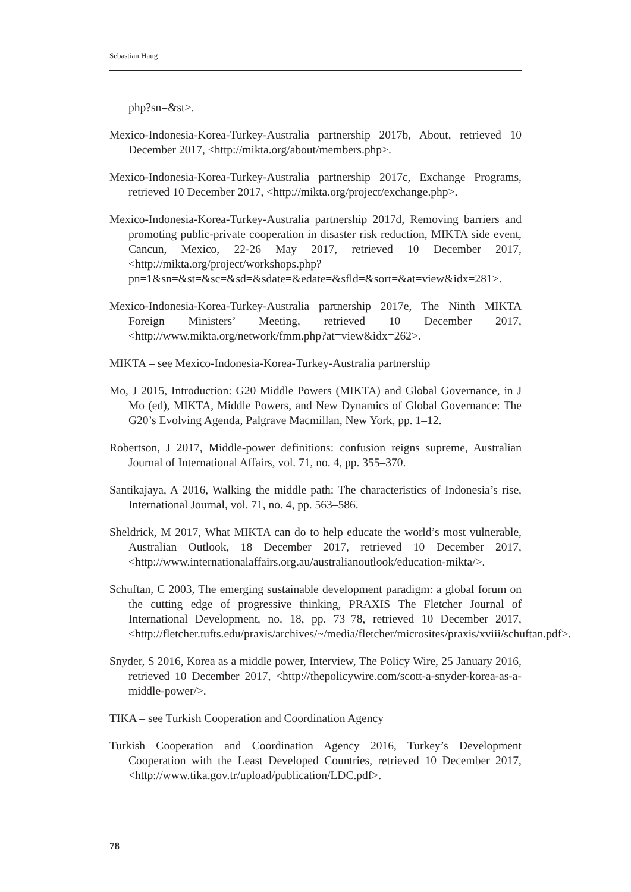Sebastian Haug
php?sn=&st>.
Mexico-Indonesia-Korea-Turkey-Australia partnership 2017b, About, retrieved 10 December 2017, <http://mikta.org/about/members.php>.
Mexico-Indonesia-Korea-Turkey-Australia partnership 2017c, Exchange Programs, retrieved 10 December 2017, <http://mikta.org/project/exchange.php>.
Mexico-Indonesia-Korea-Turkey-Australia partnership 2017d, Removing barriers and promoting public-private cooperation in disaster risk reduction, MIKTA side event, Cancun, Mexico, 22-26 May 2017, retrieved 10 December 2017, <http://mikta.org/project/workshops.php?pn=1&sn=&st=&sc=&sd=&sdate=&edate=&sfld=&sort=&at=view&idx=281>.
Mexico-Indonesia-Korea-Turkey-Australia partnership 2017e, The Ninth MIKTA Foreign Ministers’ Meeting, retrieved 10 December 2017, <http://www.mikta.org/network/fmm.php?at=view&idx=262>.
MIKTA – see Mexico-Indonesia-Korea-Turkey-Australia partnership
Mo, J 2015, Introduction: G20 Middle Powers (MIKTA) and Global Governance, in J Mo (ed), MIKTA, Middle Powers, and New Dynamics of Global Governance: The G20’s Evolving Agenda, Palgrave Macmillan, New York, pp. 1–12.
Robertson, J 2017, Middle-power definitions: confusion reigns supreme, Australian Journal of International Affairs, vol. 71, no. 4, pp. 355–370.
Santikajaya, A 2016, Walking the middle path: The characteristics of Indonesia’s rise, International Journal, vol. 71, no. 4, pp. 563–586.
Sheldrick, M 2017, What MIKTA can do to help educate the world’s most vulnerable, Australian Outlook, 18 December 2017, retrieved 10 December 2017, <http://www.internationalaffairs.org.au/australianoutlook/education-mikta/>.
Schuftan, C 2003, The emerging sustainable development paradigm: a global forum on the cutting edge of progressive thinking, PRAXIS The Fletcher Journal of International Development, no. 18, pp. 73–78, retrieved 10 December 2017, <http://fletcher.tufts.edu/praxis/archives/~/media/fletcher/microsites/praxis/xviii/schuftan.pdf>.
Snyder, S 2016, Korea as a middle power, Interview, The Policy Wire, 25 January 2016, retrieved 10 December 2017, <http://thepolicywire.com/scott-a-snyder-korea-as-a-middle-power/>.
TIKA – see Turkish Cooperation and Coordination Agency
Turkish Cooperation and Coordination Agency 2016, Turkey’s Development Cooperation with the Least Developed Countries, retrieved 10 December 2017, <http://www.tika.gov.tr/upload/publication/LDC.pdf>.
78